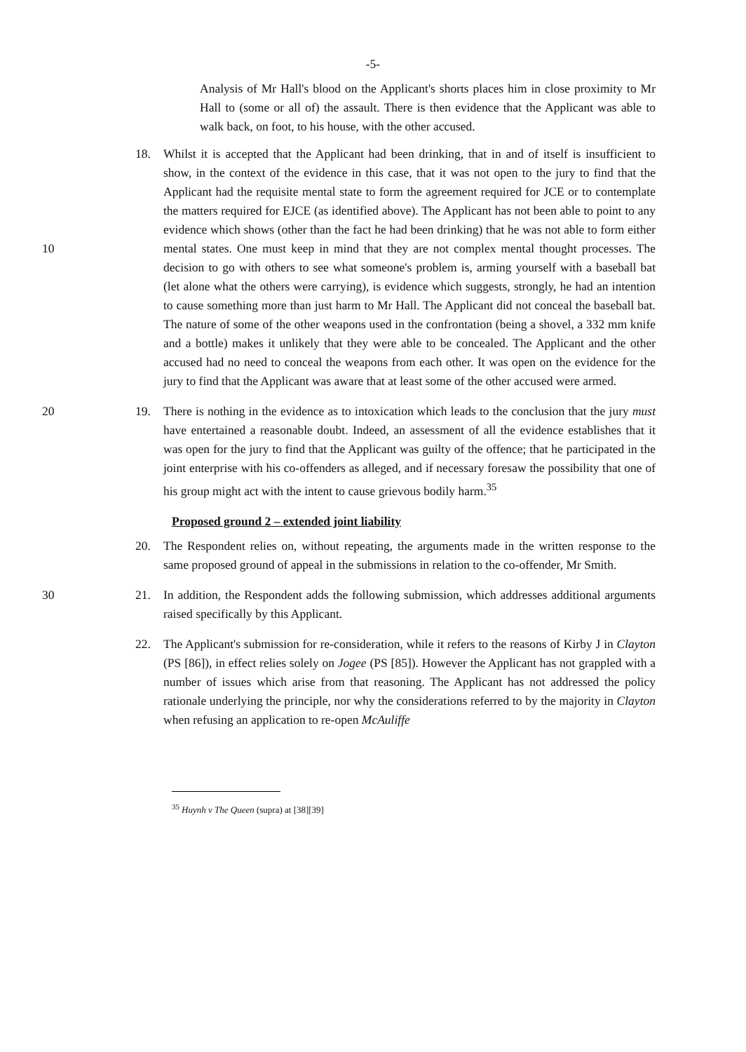-5-
Analysis of Mr Hall's blood on the Applicant's shorts places him in close proximity to Mr Hall to (some or all of) the assault. There is then evidence that the Applicant was able to walk back, on foot, to his house, with the other accused.
18. Whilst it is accepted that the Applicant had been drinking, that in and of itself is insufficient to show, in the context of the evidence in this case, that it was not open to the jury to find that the Applicant had the requisite mental state to form the agreement required for JCE or to contemplate the matters required for EJCE (as identified above). The Applicant has not been able to point to any evidence which shows (other than the fact he had been drinking) that he was not able to form either mental states. One must keep in 10 mind that they are not complex mental thought processes. The decision to go with others to see what someone's problem is, arming yourself with a baseball bat (let alone what the others were carrying), is evidence which suggests, strongly, he had an intention to cause something more than just harm to Mr Hall. The Applicant did not conceal the baseball bat. The nature of some of the other weapons used in the confrontation (being a shovel, a 332 mm knife and a bottle) makes it unlikely that they were able to be concealed. The Applicant and the other accused had no need to conceal the weapons from each other. It was open on the evidence for the jury to find that the Applicant was aware that at least some of the other accused were armed.
19. There is nothing in the evidence as to intoxication which leads to the conclusion that the 20 jury must have entertained a reasonable doubt. Indeed, an assessment of all the evidence establishes that it was open for the jury to find that the Applicant was guilty of the offence; that he participated in the joint enterprise with his co-offenders as alleged, and if necessary foresaw the possibility that one of his group might act with the intent to cause grievous bodily harm.<sup>35</sup>
Proposed ground 2 – extended joint liability
20. The Respondent relies on, without repeating, the arguments made in the written response to the same proposed ground of appeal in the submissions in relation to the co-offender, Mr Smith.
21. In addition, the Respondent adds the following submission, which addresses additional 30 arguments raised specifically by this Applicant.
22. The Applicant's submission for re-consideration, while it refers to the reasons of Kirby J in Clayton (PS [86]), in effect relies solely on Jogee (PS [85]). However the Applicant has not grappled with a number of issues which arise from that reasoning. The Applicant has not addressed the policy rationale underlying the principle, nor why the considerations referred to by the majority in Clayton when refusing an application to re-open McAuliffe
<sup>35</sup> Huynh v The Queen (supra) at [38][39]